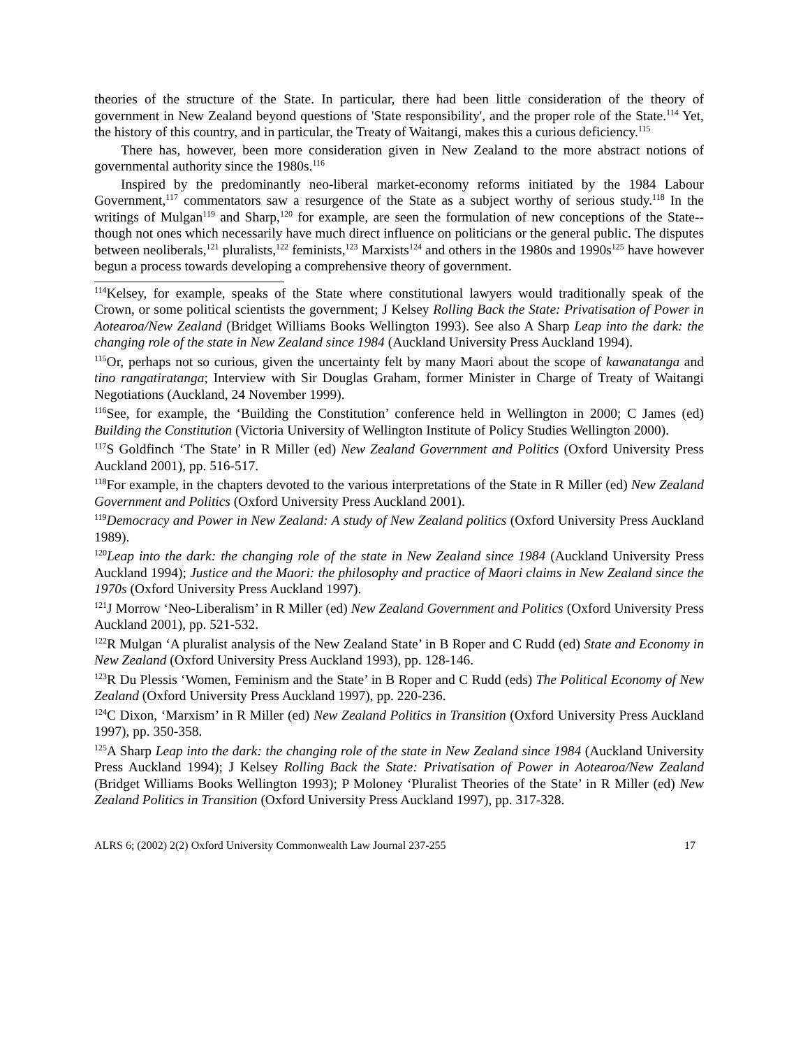theories of the structure of the State. In particular, there had been little consideration of the theory of government in New Zealand beyond questions of 'State responsibility', and the proper role of the State.<sup>114</sup> Yet, the history of this country, and in particular, the Treaty of Waitangi, makes this a curious deficiency.<sup>115</sup>
There has, however, been more consideration given in New Zealand to the more abstract notions of governmental authority since the 1980s.<sup>116</sup>
Inspired by the predominantly neo-liberal market-economy reforms initiated by the 1984 Labour Government,<sup>117</sup> commentators saw a resurgence of the State as a subject worthy of serious study.<sup>118</sup> In the writings of Mulgan<sup>119</sup> and Sharp,<sup>120</sup> for example, are seen the formulation of new conceptions of the State-- though not ones which necessarily have much direct influence on politicians or the general public. The disputes between neoliberals,<sup>121</sup> pluralists,<sup>122</sup> feminists,<sup>123</sup> Marxists<sup>124</sup> and others in the 1980s and 1990s<sup>125</sup> have however begun a process towards developing a comprehensive theory of government.
<sup>114</sup> Kelsey, for example, speaks of the State where constitutional lawyers would traditionally speak of the Crown, or some political scientists the government; J Kelsey Rolling Back the State: Privatisation of Power in Aotearoa/New Zealand (Bridget Williams Books Wellington 1993). See also A Sharp Leap into the dark: the changing role of the state in New Zealand since 1984 (Auckland University Press Auckland 1994).
<sup>115</sup> Or, perhaps not so curious, given the uncertainty felt by many Maori about the scope of kawanatanga and tino rangatiratanga; Interview with Sir Douglas Graham, former Minister in Charge of Treaty of Waitangi Negotiations (Auckland, 24 November 1999).
<sup>116</sup> See, for example, the ‘Building the Constitution’ conference held in Wellington in 2000; C James (ed) Building the Constitution (Victoria University of Wellington Institute of Policy Studies Wellington 2000).
<sup>117</sup>S Goldfinch ‘The State’ in R Miller (ed) New Zealand Government and Politics (Oxford University Press Auckland 2001), pp. 516-517.
<sup>118</sup> For example, in the chapters devoted to the various interpretations of the State in R Miller (ed) New Zealand Government and Politics (Oxford University Press Auckland 2001).
<sup>119</sup> Democracy and Power in New Zealand: A study of New Zealand politics (Oxford University Press Auckland 1989).
<sup>120</sup> Leap into the dark: the changing role of the state in New Zealand since 1984 (Auckland University Press Auckland 1994); Justice and the Maori: the philosophy and practice of Maori claims in New Zealand since the 1970s (Oxford University Press Auckland 1997).
<sup>121</sup> J Morrow ‘Neo-Liberalism’ in R Miller (ed) New Zealand Government and Politics (Oxford University Press Auckland 2001), pp. 521-532.
<sup>122</sup> R Mulgan ‘A pluralist analysis of the New Zealand State’ in B Roper and C Rudd (ed) State and Economy in New Zealand (Oxford University Press Auckland 1993), pp. 128-146.
<sup>123</sup> R Du Plessis ‘Women, Feminism and the State’ in B Roper and C Rudd (eds) The Political Economy of New Zealand (Oxford University Press Auckland 1997), pp. 220-236.
<sup>124</sup>C Dixon, ‘Marxism’ in R Miller (ed) New Zealand Politics in Transition (Oxford University Press Auckland 1997), pp. 350-358.
<sup>125</sup> A Sharp Leap into the dark: the changing role of the state in New Zealand since 1984 (Auckland University Press Auckland 1994); J Kelsey Rolling Back the State: Privatisation of Power in Aotearoa/New Zealand (Bridget Williams Books Wellington 1993); P Moloney ‘Pluralist Theories of the State’ in R Miller (ed) New Zealand Politics in Transition (Oxford University Press Auckland 1997), pp. 317-328.
ALRS 6; (2002) 2(2) Oxford University Commonwealth Law Journal 237-255 17